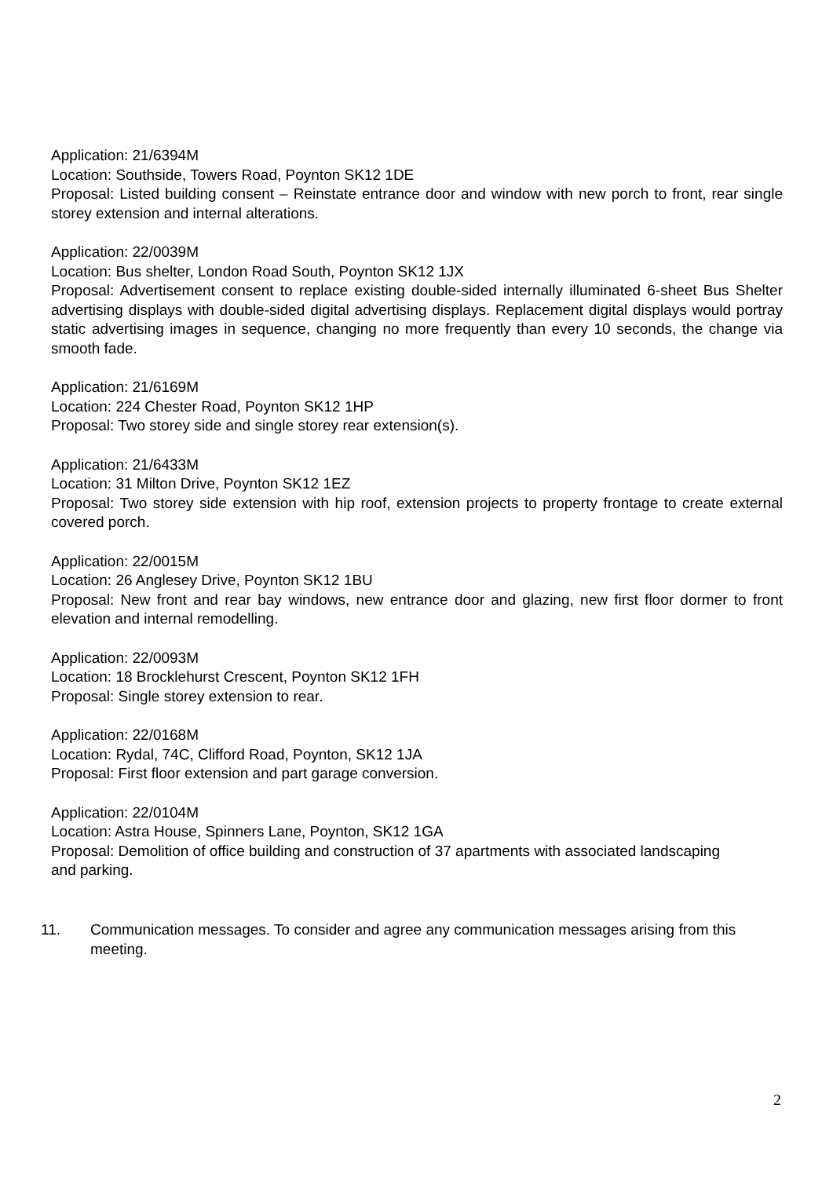Application: 21/6394M
Location: Southside, Towers Road, Poynton SK12 1DE
Proposal: Listed building consent – Reinstate entrance door and window with new porch to front, rear single storey extension and internal alterations.
Application: 22/0039M
Location: Bus shelter, London Road South, Poynton SK12 1JX
Proposal: Advertisement consent to replace existing double-sided internally illuminated 6-sheet Bus Shelter advertising displays with double-sided digital advertising displays. Replacement digital displays would portray static advertising images in sequence, changing no more frequently than every 10 seconds, the change via smooth fade.
Application: 21/6169M
Location: 224 Chester Road, Poynton SK12 1HP
Proposal: Two storey side and single storey rear extension(s).
Application: 21/6433M
Location: 31 Milton Drive, Poynton SK12 1EZ
Proposal: Two storey side extension with hip roof, extension projects to property frontage to create external covered porch.
Application: 22/0015M
Location: 26 Anglesey Drive, Poynton SK12 1BU
Proposal: New front and rear bay windows, new entrance door and glazing, new first floor dormer to front elevation and internal remodelling.
Application: 22/0093M
Location: 18 Brocklehurst Crescent, Poynton SK12 1FH
Proposal: Single storey extension to rear.
Application: 22/0168M
Location: Rydal, 74C, Clifford Road, Poynton, SK12 1JA
Proposal: First floor extension and part garage conversion.
Application: 22/0104M
Location: Astra House, Spinners Lane, Poynton, SK12 1GA
Proposal: Demolition of office building and construction of 37 apartments with associated landscaping and parking.
11. Communication messages. To consider and agree any communication messages arising from this meeting.
2